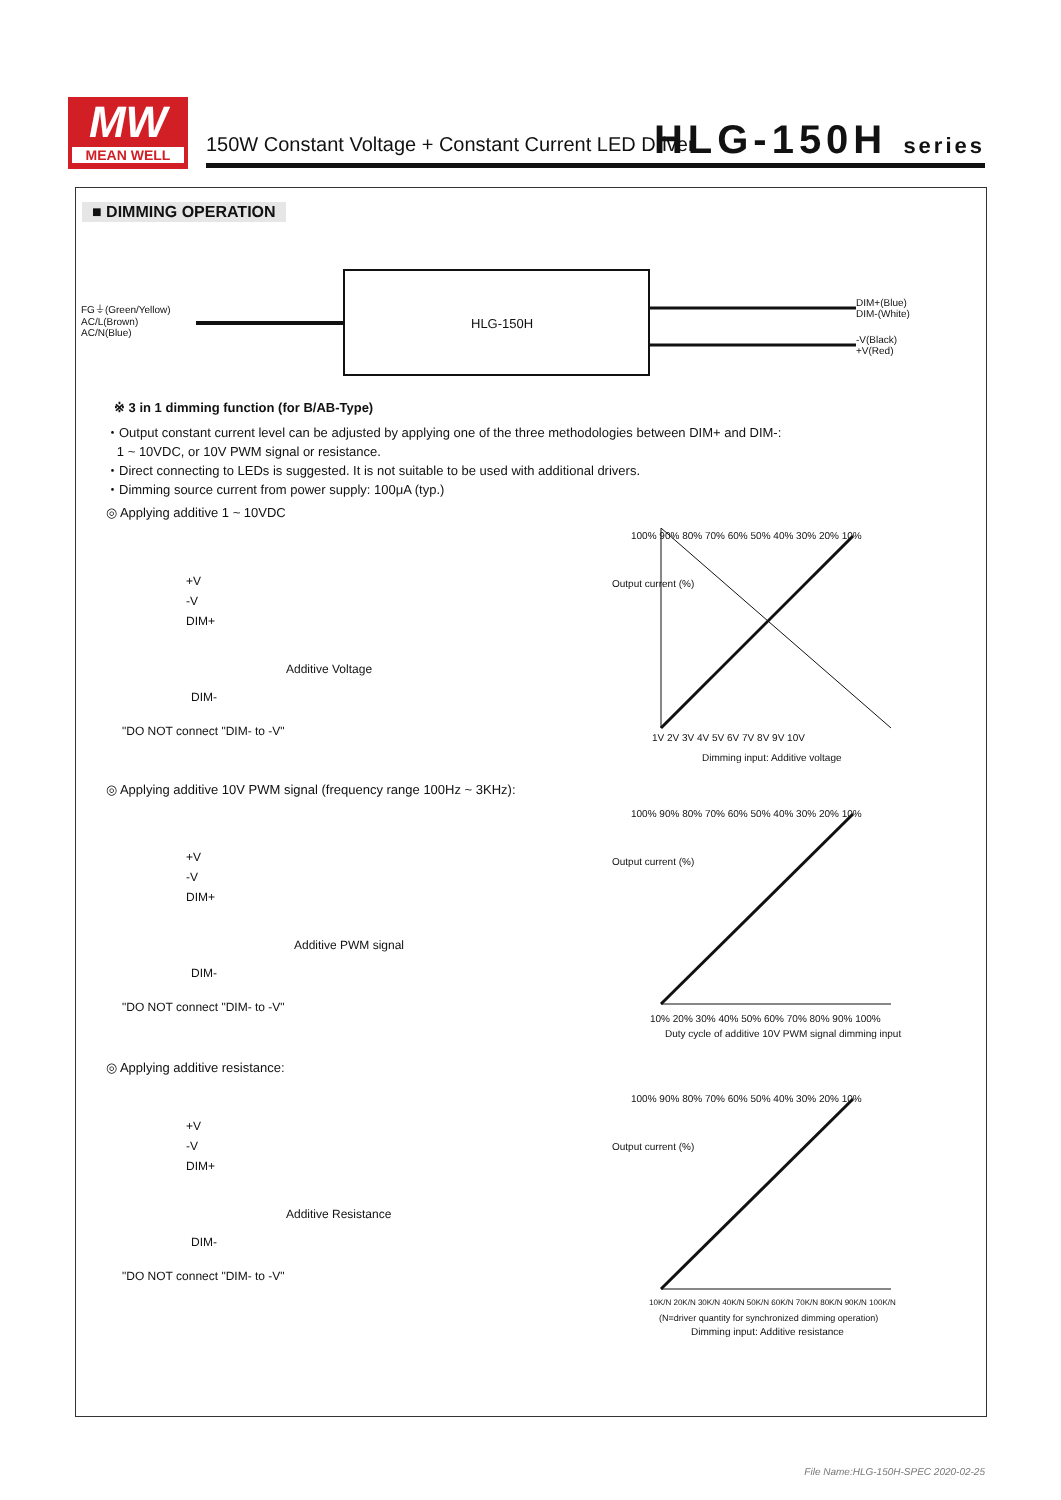MW
MEAN WELL
150W Constant Voltage + Constant Current LED Driver
HLG-150H series
■ DIMMING OPERATION
FG⏚(Green/Yellow)
AC/L(Brown)
AC/N(Blue)
HLG-150H
DIM+(Blue)
DIM-(White)
-V(Black)
+V(Red)
※ 3 in 1 dimming function (for B/AB-Type)
・Output constant current level can be adjusted by applying one of the three methodologies between DIM+ and DIM-:
1 ~ 10VDC, or 10V PWM signal or resistance.
・Direct connecting to LEDs is suggested. It is not suitable to be used with additional drivers.
・Dimming source current from power supply: 100μA (typ.)
◎ Applying additive 1 ~ 10VDC
+V
-V
DIM+
Additive Voltage
DIM-
"DO NOT connect "DIM- to -V"
◎ Applying additive 10V PWM signal (frequency range 100Hz ~ 3KHz):
+V
-V
DIM+
Additive PWM signal
DIM-
"DO NOT connect "DIM- to -V"
◎ Applying additive resistance:
+V
-V
DIM+
Additive Resistance
DIM-
"DO NOT connect "DIM- to -V"
Output current (%)
100% 90% 80% 70% 60% 50% 40% 30% 20% 10%
1V 2V 3V 4V 5V 6V 7V 8V 9V 10V
Dimming input: Additive voltage
Output current (%)
100% 90% 80% 70% 60% 50% 40% 30% 20% 10%
10% 20% 30% 40% 50% 60% 70% 80% 90% 100%
Duty cycle of additive 10V PWM signal dimming input
Output current (%)
100% 90% 80% 70% 60% 50% 40% 30% 20% 10%
10K/N 20K/N 30K/N 40K/N 50K/N 60K/N 70K/N 80K/N 90K/N 100K/N
(N=driver quantity for synchronized dimming operation)
Dimming input: Additive resistance
File Name:HLG-150H-SPEC 2020-02-25